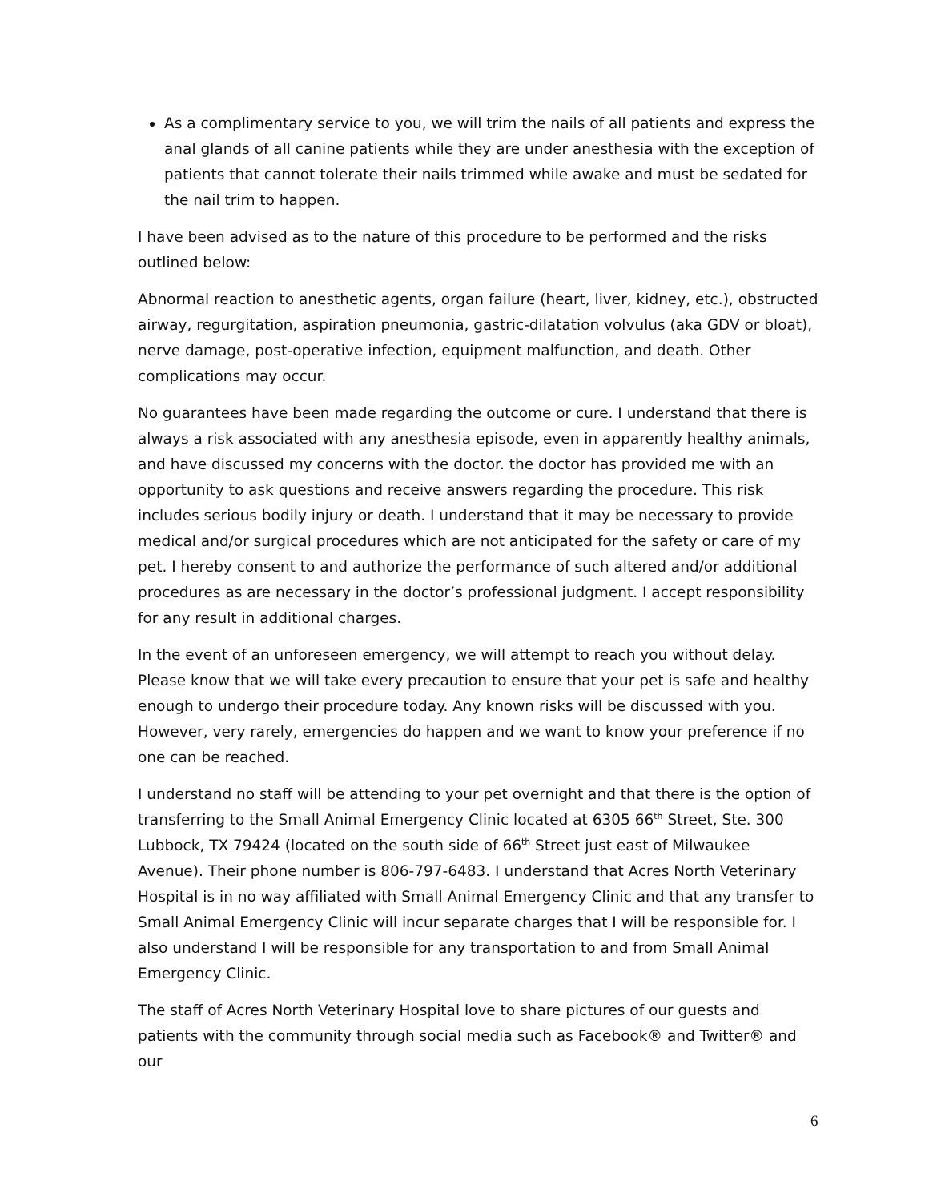As a complimentary service to you, we will trim the nails of all patients and express the anal glands of all canine patients while they are under anesthesia with the exception of patients that cannot tolerate their nails trimmed while awake and must be sedated for the nail trim to happen.
I have been advised as to the nature of this procedure to be performed and the risks outlined below:
Abnormal reaction to anesthetic agents, organ failure (heart, liver, kidney, etc.), obstructed airway, regurgitation, aspiration pneumonia, gastric-dilatation volvulus (aka GDV or bloat), nerve damage, post-operative infection, equipment malfunction, and death. Other complications may occur.
No guarantees have been made regarding the outcome or cure. I understand that there is always a risk associated with any anesthesia episode, even in apparently healthy animals, and have discussed my concerns with the doctor. the doctor has provided me with an opportunity to ask questions and receive answers regarding the procedure. This risk includes serious bodily injury or death. I understand that it may be necessary to provide medical and/or surgical procedures which are not anticipated for the safety or care of my pet. I hereby consent to and authorize the performance of such altered and/or additional procedures as are necessary in the doctor’s professional judgment. I accept responsibility for any result in additional charges.
In the event of an unforeseen emergency, we will attempt to reach you without delay. Please know that we will take every precaution to ensure that your pet is safe and healthy enough to undergo their procedure today. Any known risks will be discussed with you. However, very rarely, emergencies do happen and we want to know your preference if no one can be reached.
I understand no staff will be attending to your pet overnight and that there is the option of transferring to the Small Animal Emergency Clinic located at 6305 66<sup>th</sup> Street, Ste. 300 Lubbock, TX 79424 (located on the south side of 66<sup>th</sup> Street just east of Milwaukee Avenue). Their phone number is 806-797-6483. I understand that Acres North Veterinary Hospital is in no way affiliated with Small Animal Emergency Clinic and that any transfer to Small Animal Emergency Clinic will incur separate charges that I will be responsible for. I also understand I will be responsible for any transportation to and from Small Animal Emergency Clinic.
The staff of Acres North Veterinary Hospital love to share pictures of our guests and patients with the community through social media such as Facebook® and Twitter® and our
6